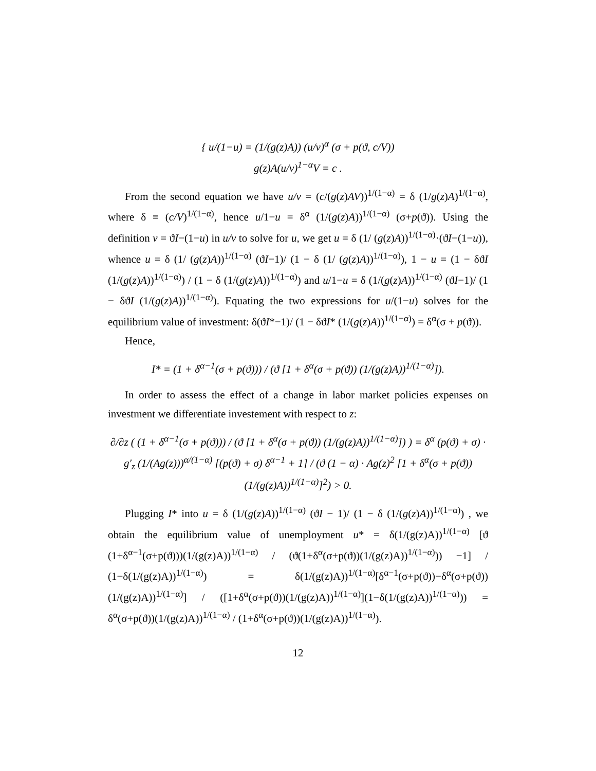{ u/(1−u) = (1/(g(z)A)) (u/v)<sup>α</sup> (σ + p(ϑ, c/V))
g(z)A(u/v)<sup>1−α</sup>V = c .
From the second equation we have u/v = (c/(g(z)AV))<sup>1/(1−α)</sup> = δ (1/g(z)A)<sup>1/(1−α)</sup>, where δ ≡ (c/V)<sup>1/(1−α)</sup>, hence u/1−u = δ<sup>α</sup> (1/(g(z)A))<sup>1/(1−α)</sup> (σ+p(ϑ)). Using the definition v = ϑI−(1−u) in u/v to solve for u, we get u = δ (1/ (g(z)A))<sup>1/(1−α)</sup>·(ϑI−(1−u)), whence u = δ (1/ (g(z)A))<sup>1/(1−α)</sup> (ϑI−1)/ (1 − δ (1/ (g(z)A))<sup>1/(1−α)</sup>), 1 − u = (1 − δϑI (1/(g(z)A))<sup>1/(1−α)</sup>) / (1 − δ (1/(g(z)A))<sup>1/(1−α)</sup>) and u/1−u = δ (1/(g(z)A))<sup>1/(1−α)</sup> (ϑI−1)/ (1 − δϑI (1/(g(z)A))<sup>1/(1−α)</sup>). Equating the two expressions for u/(1−u) solves for the equilibrium value of investment: δ(ϑI*−1)/ (1 − δϑI* (1/(g(z)A))<sup>1/(1−α)</sup>) = δ<sup>α</sup>(σ + p(ϑ)).
Hence,
I* = (1 + δ<sup>α−1</sup>(σ + p(ϑ))) / (ϑ [1 + δ<sup>α</sup>(σ + p(ϑ)) (1/(g(z)A))<sup>1/(1−α)</sup>]).
In order to assess the effect of a change in labor market policies expenses on investment we differentiate investement with respect to z:
∂/∂z ( (1 + δ<sup>α−1</sup>(σ + p(ϑ))) / (ϑ [1 + δ<sup>α</sup>(σ + p(ϑ)) (1/(g(z)A))<sup>1/(1−α)</sup>]) ) = δ<sup>α</sup> (p(ϑ) + σ) · g′<sub>z</sub> (1/(Ag(z)))<sup>α/(1−α)</sup> [(p(ϑ) + σ) δ<sup>α−1</sup> + 1] / (ϑ (1 − α) · Ag(z)<sup>2</sup> [1 + δ<sup>α</sup>(σ + p(ϑ)) (1/(g(z)A))<sup>1/(1−α)</sup>]<sup>2</sup>) > 0.
Plugging I* into u = δ (1/(g(z)A))<sup>1/(1−α)</sup> (ϑI − 1)/ (1 − δ (1/(g(z)A))<sup>1/(1−α)</sup>) , we obtain the equilibrium value of unemployment u* = δ(1/(g(z)A))<sup>1/(1−α)</sup> [ϑ (1+δ<sup>α−1</sup>(σ+p(ϑ)))(1/(g(z)A))<sup>1/(1−α)</sup> / (ϑ(1+δ<sup>α</sup>(σ+p(ϑ))(1/(g(z)A))<sup>1/(1−α)</sup>)) −1] / (1−δ(1/(g(z)A))<sup>1/(1−α)</sup>) = δ(1/(g(z)A))<sup>1/(1−α)</sup>[δ<sup>α−1</sup>(σ+p(ϑ))−δ<sup>α</sup>(σ+p(ϑ))(1/(g(z)A))<sup>1/(1−α)</sup>] / ([1+δ<sup>α</sup>(σ+p(ϑ))(1/(g(z)A))<sup>1/(1−α)</sup>](1−δ(1/(g(z)A))<sup>1/(1−α)</sup>)) = δ<sup>α</sup>(σ+p(ϑ))(1/(g(z)A))<sup>1/(1−α)</sup> / (1+δ<sup>α</sup>(σ+p(ϑ))(1/(g(z)A))<sup>1/(1−α)</sup>).
12